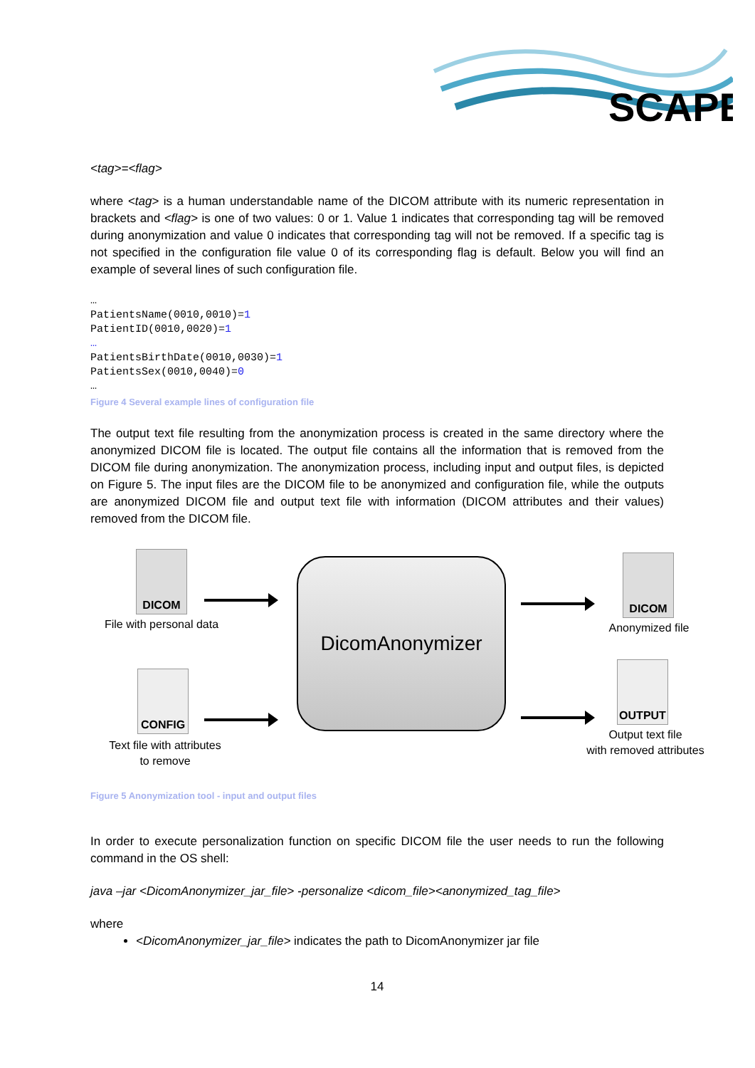SCAPE
<tag>=<flag>
where <tag> is a human understandable name of the DICOM attribute with its numeric representation in brackets and <flag> is one of two values: 0 or 1. Value 1 indicates that corresponding tag will be removed during anonymization and value 0 indicates that corresponding tag will not be removed. If a specific tag is not specified in the configuration file value 0 of its corresponding flag is default. Below you will find an example of several lines of such configuration file.
…
PatientsName(0010,0010)=1
PatientID(0010,0020)=1
…
PatientsBirthDate(0010,0030)=1
PatientsSex(0010,0040)=0
…
Figure 4 Several example lines of configuration file
The output text file resulting from the anonymization process is created in the same directory where the anonymized DICOM file is located. The output file contains all the information that is removed from the DICOM file during anonymization. The anonymization process, including input and output files, is depicted on Figure 5. The input files are the DICOM file to be anonymized and configuration file, while the outputs are anonymized DICOM file and output text file with information (DICOM attributes and their values) removed from the DICOM file.
DICOM
File with personal data
CONFIG
Text file with attributes
to remove
DicomAnonymizer DICOM
Anonymized file
OUTPUT
Output text file
with removed attributes
Figure 5 Anonymization tool - input and output files
In order to execute personalization function on specific DICOM file the user needs to run the following command in the OS shell:
java –jar <DicomAnonymizer_jar_file> -personalize <dicom_file><anonymized_tag_file>
where
<DicomAnonymizer_jar_file> indicates the path to DicomAnonymizer jar file
14